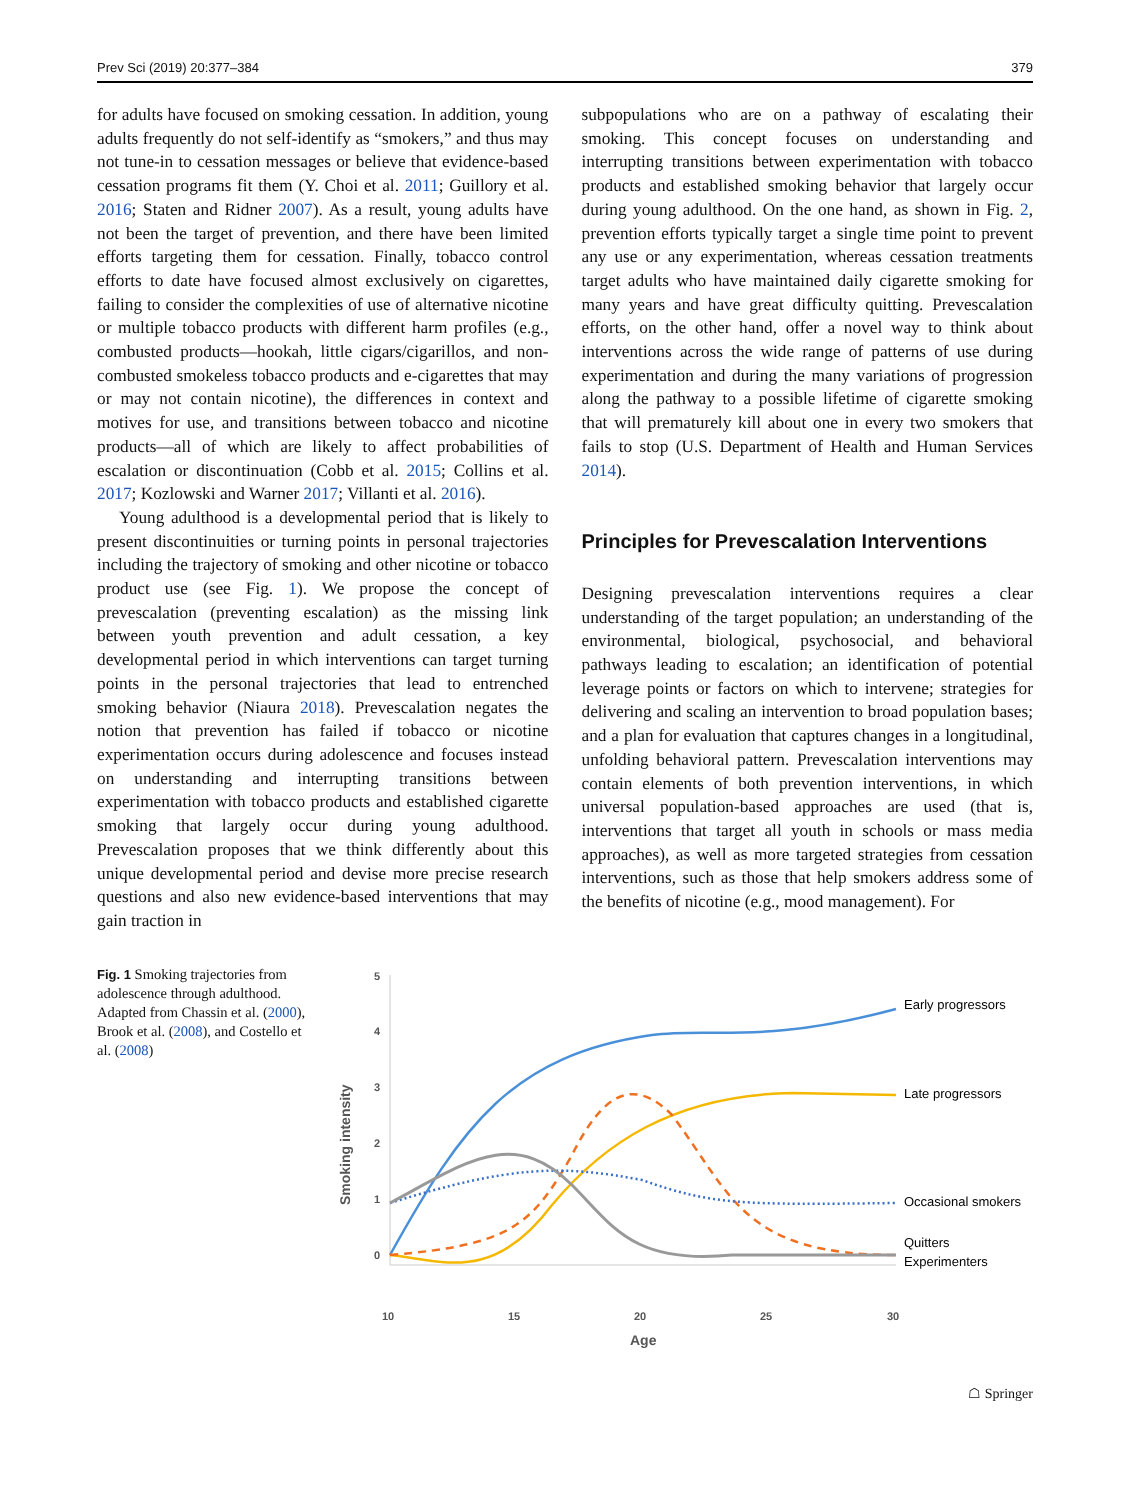Prev Sci (2019) 20:377–384 379
for adults have focused on smoking cessation. In addition, young adults frequently do not self-identify as “smokers,” and thus may not tune-in to cessation messages or believe that evidence-based cessation programs fit them (Y. Choi et al. 2011; Guillory et al. 2016; Staten and Ridner 2007). As a result, young adults have not been the target of prevention, and there have been limited efforts targeting them for cessation. Finally, tobacco control efforts to date have focused almost exclusively on cigarettes, failing to consider the complexities of use of alternative nicotine or multiple tobacco products with different harm profiles (e.g., combusted products—hookah, little cigars/cigarillos, and non-combusted smokeless tobacco products and e-cigarettes that may or may not contain nicotine), the differences in context and motives for use, and transitions between tobacco and nicotine products—all of which are likely to affect probabilities of escalation or discontinuation (Cobb et al. 2015; Collins et al. 2017; Kozlowski and Warner 2017; Villanti et al. 2016).
Young adulthood is a developmental period that is likely to present discontinuities or turning points in personal trajectories including the trajectory of smoking and other nicotine or tobacco product use (see Fig. 1). We propose the concept of prevescalation (preventing escalation) as the missing link between youth prevention and adult cessation, a key developmental period in which interventions can target turning points in the personal trajectories that lead to entrenched smoking behavior (Niaura 2018). Prevescalation negates the notion that prevention has failed if tobacco or nicotine experimentation occurs during adolescence and focuses instead on understanding and interrupting transitions between experimentation with tobacco products and established cigarette smoking that largely occur during young adulthood. Prevescalation proposes that we think differently about this unique developmental period and devise more precise research questions and also new evidence-based interventions that may gain traction in
subpopulations who are on a pathway of escalating their smoking. This concept focuses on understanding and interrupting transitions between experimentation with tobacco products and established smoking behavior that largely occur during young adulthood. On the one hand, as shown in Fig. 2, prevention efforts typically target a single time point to prevent any use or any experimentation, whereas cessation treatments target adults who have maintained daily cigarette smoking for many years and have great difficulty quitting. Prevescalation efforts, on the other hand, offer a novel way to think about interventions across the wide range of patterns of use during experimentation and during the many variations of progression along the pathway to a possible lifetime of cigarette smoking that will prematurely kill about one in every two smokers that fails to stop (U.S. Department of Health and Human Services 2014).
Principles for Prevescalation Interventions
Designing prevescalation interventions requires a clear understanding of the target population; an understanding of the environmental, biological, psychosocial, and behavioral pathways leading to escalation; an identification of potential leverage points or factors on which to intervene; strategies for delivering and scaling an intervention to broad population bases; and a plan for evaluation that captures changes in a longitudinal, unfolding behavioral pattern. Prevescalation interventions may contain elements of both prevention interventions, in which universal population-based approaches are used (that is, interventions that target all youth in schools or mass media approaches), as well as more targeted strategies from cessation interventions, such as those that help smokers address some of the benefits of nicotine (e.g., mood management). For
Fig. 1 Smoking trajectories from adolescence through adulthood. Adapted from Chassin et al. (2000), Brook et al. (2008), and Costello et al. (2008)
5
4
3
2
1
0
10
15
20
25
30
Age
Smoking intensity
Early progressors
Late progressors
Occasional smokers
Quitters
Experimenters
☖ Springer